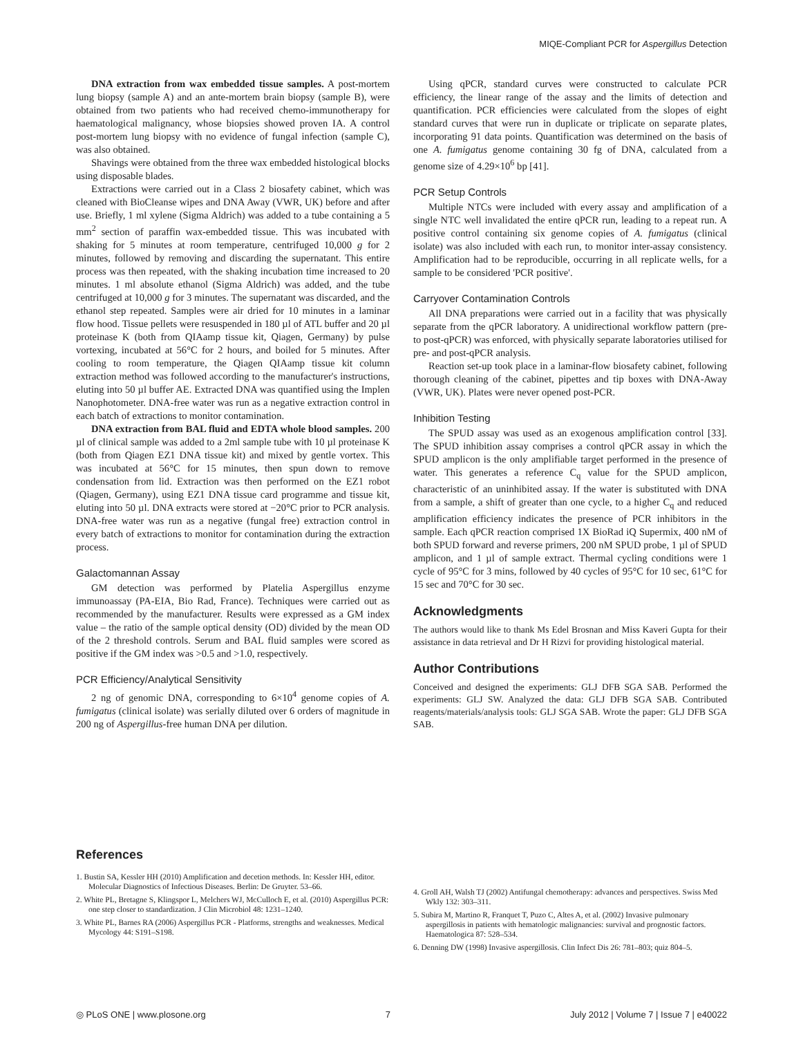MIQE-Compliant PCR for Aspergillus Detection
DNA extraction from wax embedded tissue samples. A post-mortem lung biopsy (sample A) and an ante-mortem brain biopsy (sample B), were obtained from two patients who had received chemo-immunotherapy for haematological malignancy, whose biopsies showed proven IA. A control post-mortem lung biopsy with no evidence of fungal infection (sample C), was also obtained.
Shavings were obtained from the three wax embedded histological blocks using disposable blades.
Extractions were carried out in a Class 2 biosafety cabinet, which was cleaned with BioCleanse wipes and DNA Away (VWR, UK) before and after use. Briefly, 1 ml xylene (Sigma Aldrich) was added to a tube containing a 5 mm<sup>2</sup> section of paraffin wax-embedded tissue. This was incubated with shaking for 5 minutes at room temperature, centrifuged 10,000 g for 2 minutes, followed by removing and discarding the supernatant. This entire process was then repeated, with the shaking incubation time increased to 20 minutes. 1 ml absolute ethanol (Sigma Aldrich) was added, and the tube centrifuged at 10,000 g for 3 minutes. The supernatant was discarded, and the ethanol step repeated. Samples were air dried for 10 minutes in a laminar flow hood. Tissue pellets were resuspended in 180 µl of ATL buffer and 20 µl proteinase K (both from QIAamp tissue kit, Qiagen, Germany) by pulse vortexing, incubated at 56°C for 2 hours, and boiled for 5 minutes. After cooling to room temperature, the Qiagen QIAamp tissue kit column extraction method was followed according to the manufacturer's instructions, eluting into 50 µl buffer AE. Extracted DNA was quantified using the Implen Nanophotometer. DNA-free water was run as a negative extraction control in each batch of extractions to monitor contamination.
DNA extraction from BAL fluid and EDTA whole blood samples. 200 µl of clinical sample was added to a 2ml sample tube with 10 µl proteinase K (both from Qiagen EZ1 DNA tissue kit) and mixed by gentle vortex. This was incubated at 56°C for 15 minutes, then spun down to remove condensation from lid. Extraction was then performed on the EZ1 robot (Qiagen, Germany), using EZ1 DNA tissue card programme and tissue kit, eluting into 50 µl. DNA extracts were stored at −20°C prior to PCR analysis. DNA-free water was run as a negative (fungal free) extraction control in every batch of extractions to monitor for contamination during the extraction process.
Galactomannan Assay
GM detection was performed by Platelia Aspergillus enzyme immunoassay (PA-EIA, Bio Rad, France). Techniques were carried out as recommended by the manufacturer. Results were expressed as a GM index value – the ratio of the sample optical density (OD) divided by the mean OD of the 2 threshold controls. Serum and BAL fluid samples were scored as positive if the GM index was >0.5 and >1.0, respectively.
PCR Efficiency/Analytical Sensitivity
2 ng of genomic DNA, corresponding to 6×10<sup>4</sup> genome copies of A. fumigatus (clinical isolate) was serially diluted over 6 orders of magnitude in 200 ng of Aspergillus-free human DNA per dilution.
Using qPCR, standard curves were constructed to calculate PCR efficiency, the linear range of the assay and the limits of detection and quantification. PCR efficiencies were calculated from the slopes of eight standard curves that were run in duplicate or triplicate on separate plates, incorporating 91 data points. Quantification was determined on the basis of one A. fumigatus genome containing 30 fg of DNA, calculated from a genome size of 4.29×10<sup>6</sup> bp [41].
PCR Setup Controls
Multiple NTCs were included with every assay and amplification of a single NTC well invalidated the entire qPCR run, leading to a repeat run. A positive control containing six genome copies of A. fumigatus (clinical isolate) was also included with each run, to monitor inter-assay consistency. Amplification had to be reproducible, occurring in all replicate wells, for a sample to be considered 'PCR positive'.
Carryover Contamination Controls
All DNA preparations were carried out in a facility that was physically separate from the qPCR laboratory. A unidirectional workflow pattern (pre- to post-qPCR) was enforced, with physically separate laboratories utilised for pre- and post-qPCR analysis.
Reaction set-up took place in a laminar-flow biosafety cabinet, following thorough cleaning of the cabinet, pipettes and tip boxes with DNA-Away (VWR, UK). Plates were never opened post-PCR.
Inhibition Testing
The SPUD assay was used as an exogenous amplification control [33]. The SPUD inhibition assay comprises a control qPCR assay in which the SPUD amplicon is the only amplifiable target performed in the presence of water. This generates a reference C<sub>q</sub> value for the SPUD amplicon, characteristic of an uninhibited assay. If the water is substituted with DNA from a sample, a shift of greater than one cycle, to a higher C<sub>q</sub> and reduced amplification efficiency indicates the presence of PCR inhibitors in the sample. Each qPCR reaction comprised 1X BioRad iQ Supermix, 400 nM of both SPUD forward and reverse primers, 200 nM SPUD probe, 1 µl of SPUD amplicon, and 1 µl of sample extract. Thermal cycling conditions were 1 cycle of 95°C for 3 mins, followed by 40 cycles of 95°C for 10 sec, 61°C for 15 sec and 70°C for 30 sec.
Acknowledgments
The authors would like to thank Ms Edel Brosnan and Miss Kaveri Gupta for their assistance in data retrieval and Dr H Rizvi for providing histological material.
Author Contributions
Conceived and designed the experiments: GLJ DFB SGA SAB. Performed the experiments: GLJ SW. Analyzed the data: GLJ DFB SGA SAB. Contributed reagents/materials/analysis tools: GLJ SGA SAB. Wrote the paper: GLJ DFB SGA SAB.
References
1. Bustin SA, Kessler HH (2010) Amplification and decetion methods. In: Kessler HH, editor. Molecular Diagnostics of Infectious Diseases. Berlin: De Gruyter. 53–66.
2. White PL, Bretagne S, Klingspor L, Melchers WJ, McCulloch E, et al. (2010) Aspergillus PCR: one step closer to standardization. J Clin Microbiol 48: 1231–1240.
3. White PL, Barnes RA (2006) Aspergillus PCR - Platforms, strengths and weaknesses. Medical Mycology 44: S191–S198.
4. Groll AH, Walsh TJ (2002) Antifungal chemotherapy: advances and perspectives. Swiss Med Wkly 132: 303–311.
5. Subira M, Martino R, Franquet T, Puzo C, Altes A, et al. (2002) Invasive pulmonary aspergillosis in patients with hematologic malignancies: survival and prognostic factors. Haematologica 87: 528–534.
6. Denning DW (1998) Invasive aspergillosis. Clin Infect Dis 26: 781–803; quiz 804–5.
◎ PLoS ONE | www.plosone.org 7 July 2012 | Volume 7 | Issue 7 | e40022